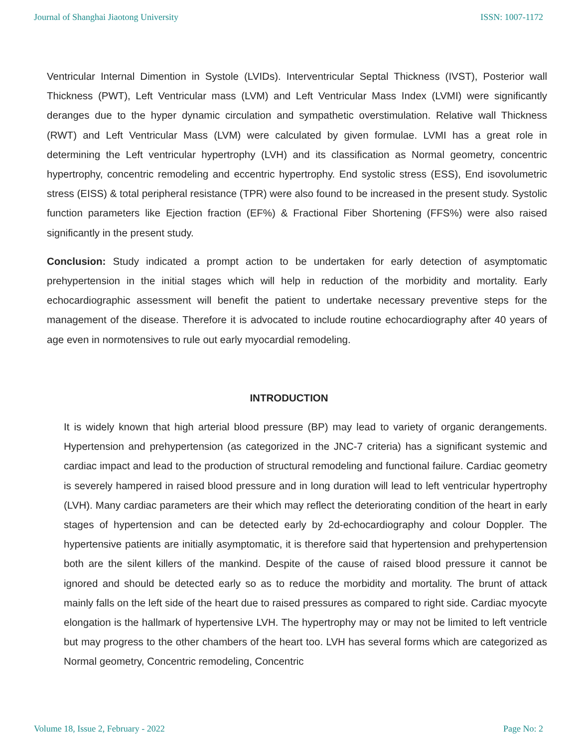Journal of Shanghai Jiaotong University ISSN: 1007-1172
Ventricular Internal Dimention in Systole (LVIDs). Interventricular Septal Thickness (IVST), Posterior wall Thickness (PWT), Left Ventricular mass (LVM) and Left Ventricular Mass Index (LVMI) were significantly deranges due to the hyper dynamic circulation and sympathetic overstimulation. Relative wall Thickness (RWT) and Left Ventricular Mass (LVM) were calculated by given formulae. LVMI has a great role in determining the Left ventricular hypertrophy (LVH) and its classification as Normal geometry, concentric hypertrophy, concentric remodeling and eccentric hypertrophy. End systolic stress (ESS), End isovolumetric stress (EISS) & total peripheral resistance (TPR) were also found to be increased in the present study. Systolic function parameters like Ejection fraction (EF%) & Fractional Fiber Shortening (FFS%) were also raised significantly in the present study.
Conclusion: Study indicated a prompt action to be undertaken for early detection of asymptomatic prehypertension in the initial stages which will help in reduction of the morbidity and mortality. Early echocardiographic assessment will benefit the patient to undertake necessary preventive steps for the management of the disease. Therefore it is advocated to include routine echocardiography after 40 years of age even in normotensives to rule out early myocardial remodeling.
INTRODUCTION
It is widely known that high arterial blood pressure (BP) may lead to variety of organic derangements. Hypertension and prehypertension (as categorized in the JNC-7 criteria) has a significant systemic and cardiac impact and lead to the production of structural remodeling and functional failure. Cardiac geometry is severely hampered in raised blood pressure and in long duration will lead to left ventricular hypertrophy (LVH). Many cardiac parameters are their which may reflect the deteriorating condition of the heart in early stages of hypertension and can be detected early by 2d-echocardiography and colour Doppler. The hypertensive patients are initially asymptomatic, it is therefore said that hypertension and prehypertension both are the silent killers of the mankind. Despite of the cause of raised blood pressure it cannot be ignored and should be detected early so as to reduce the morbidity and mortality. The brunt of attack mainly falls on the left side of the heart due to raised pressures as compared to right side. Cardiac myocyte elongation is the hallmark of hypertensive LVH. The hypertrophy may or may not be limited to left ventricle but may progress to the other chambers of the heart too. LVH has several forms which are categorized as Normal geometry, Concentric remodeling, Concentric
Volume 18, Issue 2, February - 2022 Page No: 2